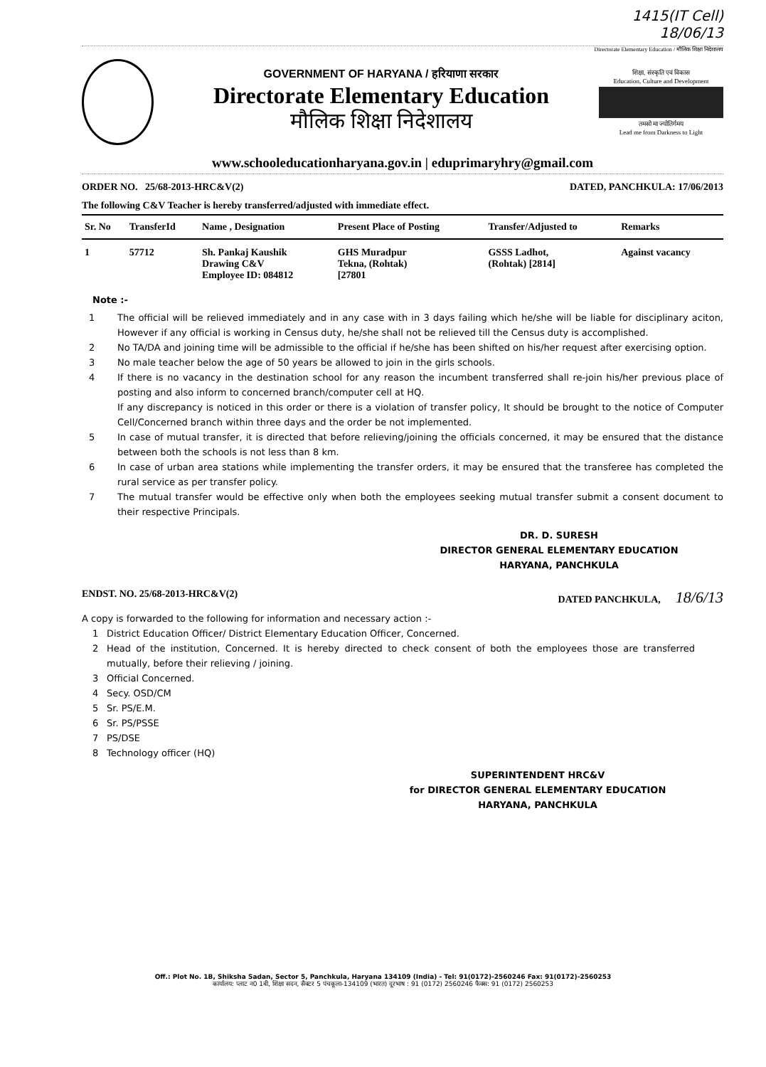1415(IT Cell)
18/06/13
Directorate Elementary Education / मौलिक शिक्षा निदेशालय
GOVERNMENT OF HARYANA / हरियाणा सरकार
Directorate Elementary Education
मौलिक शिक्षा निदेशालय
शिक्षा, संस्कृति एवं विकास
Education, Culture and Development
तमसो मा ज्योतिर्गमय
Lead me from Darkness to Light
www.schooleducationharyana.gov.in | eduprimaryhry@gmail.com
ORDER NO. 25/68-2013-HRC&V(2) DATED, PANCHKULA: 17/06/2013
The following C&V Teacher is hereby transferred/adjusted with immediate effect.
| Sr. No | TransferId | Name , Designation | Present Place of Posting | Transfer/Adjusted to | Remarks |
| --- | --- | --- | --- | --- | --- |
| 1 | 57712 | Sh. Pankaj Kaushik Drawing C&V Employee ID: 084812 | GHS Muradpur Tekna, (Rohtak) [27801 | GSSS Ladhot, (Rohtak) [2814] | Against vacancy |
Note :-
1 The official will be relieved immediately and in any case with in 3 days failing which he/she will be liable for disciplinary aciton, However if any official is working in Census duty, he/she shall not be relieved till the Census duty is accomplished.
2 No TA/DA and joining time will be admissible to the official if he/she has been shifted on his/her request after exercising option.
3 No male teacher below the age of 50 years be allowed to join in the girls schools.
4 If there is no vacancy in the destination school for any reason the incumbent transferred shall re-join his/her previous place of posting and also inform to concerned branch/computer cell at HQ.
If any discrepancy is noticed in this order or there is a violation of transfer policy, It should be brought to the notice of Computer Cell/Concerned branch within three days and the order be not implemented.
5 In case of mutual transfer, it is directed that before relieving/joining the officials concerned, it may be ensured that the distance between both the schools is not less than 8 km.
6 In case of urban area stations while implementing the transfer orders, it may be ensured that the transferee has completed the rural service as per transfer policy.
7 The mutual transfer would be effective only when both the employees seeking mutual transfer submit a consent document to their respective Principals.
DR. D. SURESH
DIRECTOR GENERAL ELEMENTARY EDUCATION
HARYANA, PANCHKULA
ENDST. NO. 25/68-2013-HRC&V(2) DATED PANCHKULA, 18/6/13
A copy is forwarded to the following for information and necessary action :-
1 District Education Officer/ District Elementary Education Officer, Concerned.
2 Head of the institution, Concerned. It is hereby directed to check consent of both the employees those are transferred mutually, before their relieving / joining.
3 Official Concerned.
4 Secy. OSD/CM
5 Sr. PS/E.M.
6 Sr. PS/PSSE
7 PS/DSE
8 Technology officer (HQ)
SUPERINTENDENT HRC&V
for DIRECTOR GENERAL ELEMENTARY EDUCATION
HARYANA, PANCHKULA
Off.: Plot No. 1B, Shiksha Sadan, Sector 5, Panchkula, Haryana 134109 (India) - Tel: 91(0172)-2560246 Fax: 91(0172)-2560253
कार्यालय: प्लाट न0 1बी, शिक्षा सदन, सैक्टर 5 पंचकूला-134109 (भारत) दूरभाष : 91 (0172) 2560246 फैक्स: 91 (0172) 2560253